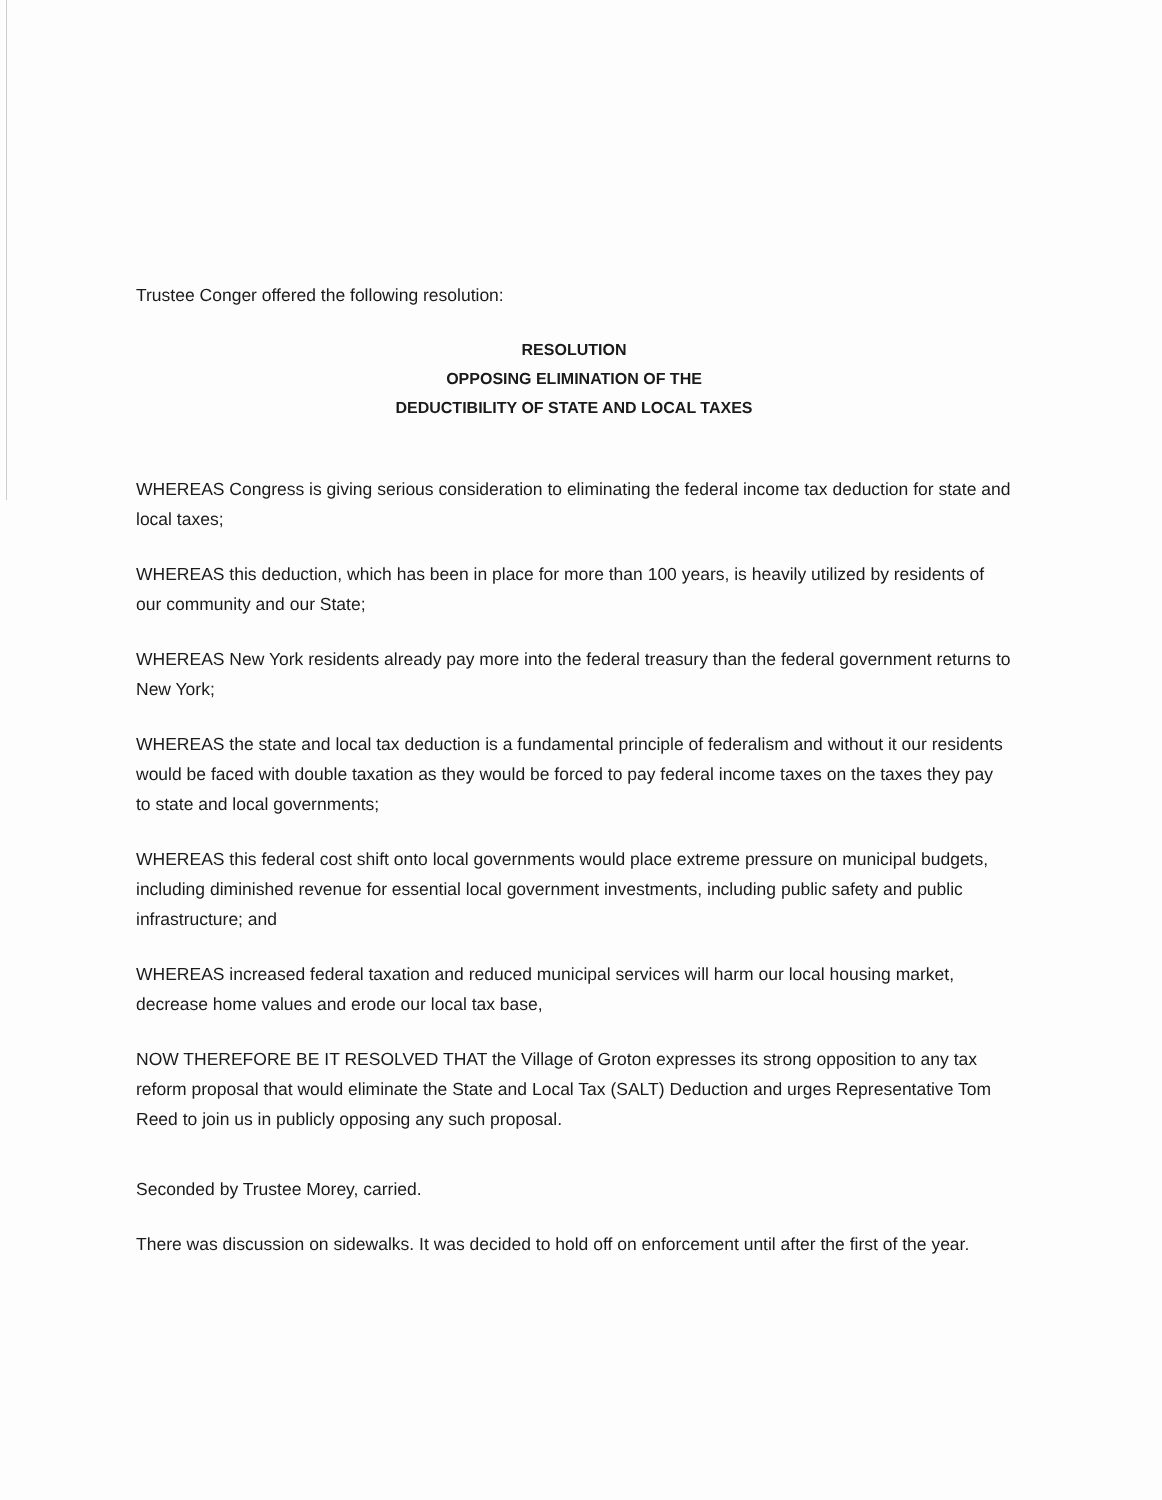Trustee Conger offered the following resolution:
RESOLUTION
OPPOSING ELIMINATION OF THE
DEDUCTIBILITY OF STATE AND LOCAL TAXES
WHEREAS Congress is giving serious consideration to eliminating the federal income tax deduction for state and local taxes;
WHEREAS this deduction, which has been in place for more than 100 years, is heavily utilized by residents of our community and our State;
WHEREAS New York residents already pay more into the federal treasury than the federal government returns to New York;
WHEREAS the state and local tax deduction is a fundamental principle of federalism and without it our residents would be faced with double taxation as they would be forced to pay federal income taxes on the taxes they pay to state and local governments;
WHEREAS this federal cost shift onto local governments would place extreme pressure on municipal budgets, including diminished revenue for essential local government investments, including public safety and public infrastructure; and
WHEREAS increased federal taxation and reduced municipal services will harm our local housing market, decrease home values and erode our local tax base,
NOW THEREFORE BE IT RESOLVED THAT the Village of Groton expresses its strong opposition to any tax reform proposal that would eliminate the State and Local Tax (SALT) Deduction and urges Representative Tom Reed to join us in publicly opposing any such proposal.
Seconded by Trustee Morey, carried.
There was discussion on sidewalks. It was decided to hold off on enforcement until after the first of the year.